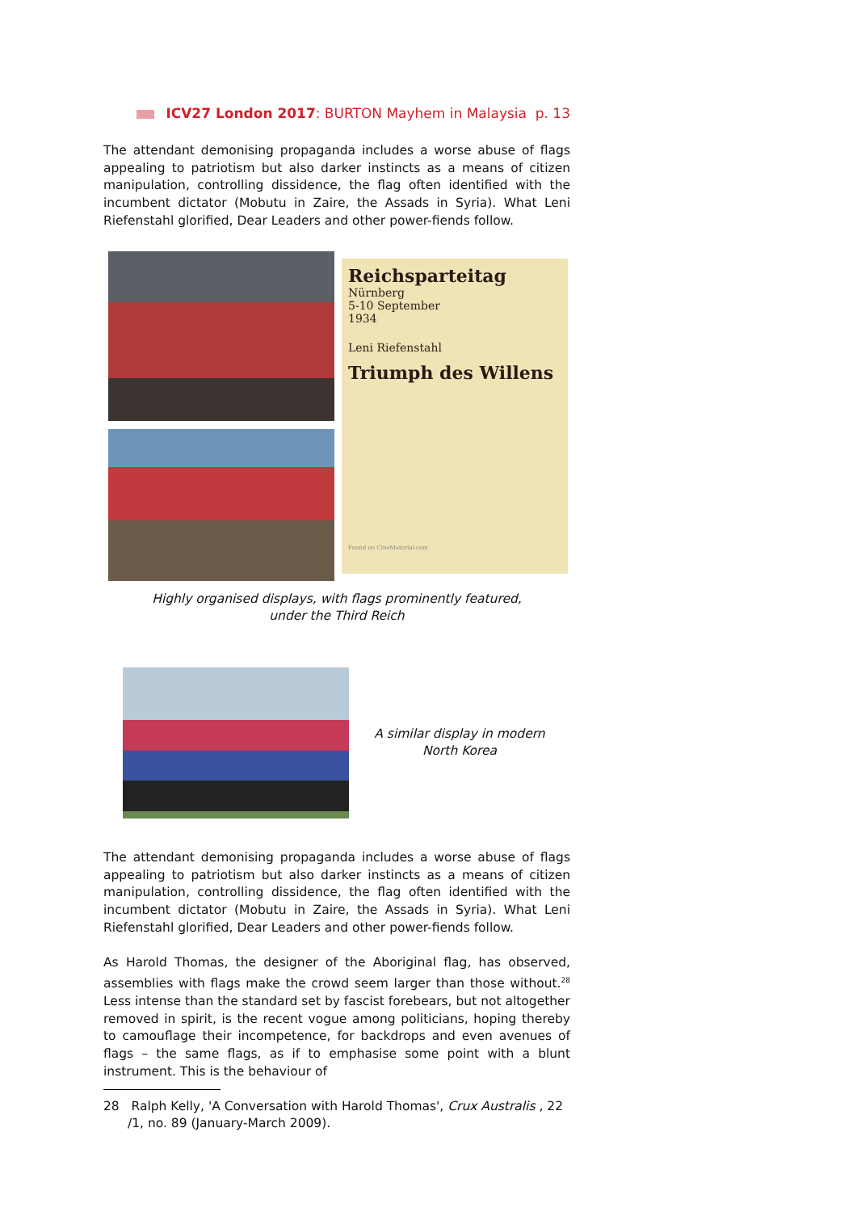ICV27 London 2017: BURTON Mayhem in Malaysia p. 13
The attendant demonising propaganda includes a worse abuse of flags appealing to patriotism but also darker instincts as a means of citizen manipulation, controlling dissidence, the flag often identified with the incumbent dictator (Mobutu in Zaire, the Assads in Syria). What Leni Riefenstahl glorified, Dear Leaders and other power-fiends follow.
Reichsparteitag
Nürnberg
5-10 September
1934
Leni Riefenstahl
Triumph des Willens
Found on CineMaterial.com
Highly organised displays, with flags prominently featured,
under the Third Reich
A similar display in modern
North Korea
The attendant demonising propaganda includes a worse abuse of flags appealing to patriotism but also darker instincts as a means of citizen manipulation, controlling dissidence, the flag often identified with the incumbent dictator (Mobutu in Zaire, the Assads in Syria). What Leni Riefenstahl glorified, Dear Leaders and other power-fiends follow.
As Harold Thomas, the designer of the Aboriginal flag, has observed, assemblies with flags make the crowd seem larger than those without.<sup>28</sup> Less intense than the standard set by fascist forebears, but not altogether removed in spirit, is the recent vogue among politicians, hoping thereby to camouflage their incompetence, for backdrops and even avenues of flags – the same flags, as if to emphasise some point with a blunt instrument. This is the behaviour of
28 Ralph Kelly, 'A Conversation with Harold Thomas', Crux Australis , 22 /1, no. 89 (January-March 2009).